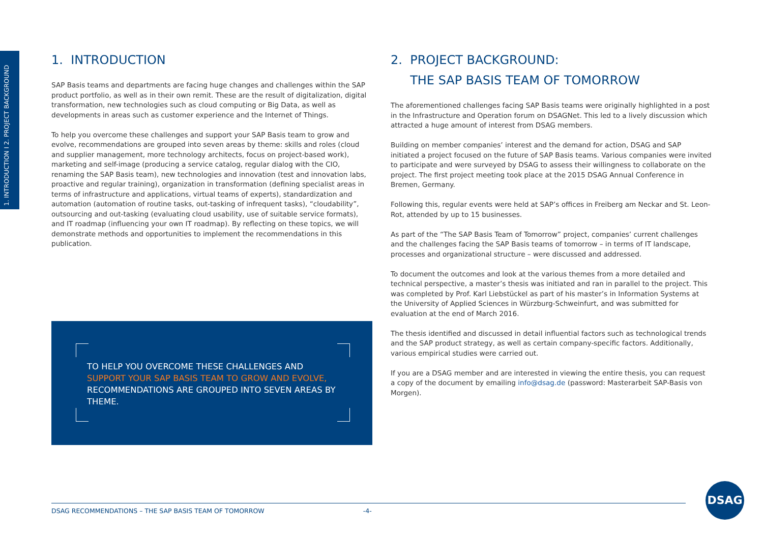1. INTRODUCTION I 2. PROJECT BACKGROUND
1. INTRODUCTION
SAP Basis teams and departments are facing huge changes and challenges within the SAP product portfolio, as well as in their own remit. These are the result of digitalization, digital transformation, new technologies such as cloud computing or Big Data, as well as developments in areas such as customer experience and the Internet of Things.
To help you overcome these challenges and support your SAP Basis team to grow and evolve, recommendations are grouped into seven areas by theme: skills and roles (cloud and supplier management, more technology architects, focus on project-based work), marketing and self-image (producing a service catalog, regular dialog with the CIO, renaming the SAP Basis team), new technologies and innovation (test and innovation labs, proactive and regular training), organization in transformation (defining specialist areas in terms of infrastructure and applications, virtual teams of experts), standardization and automation (automation of routine tasks, out-tasking of infrequent tasks), “cloudability”, outsourcing and out-tasking (evaluating cloud usability, use of suitable service formats), and IT roadmap (influencing your own IT roadmap). By reflecting on these topics, we will demonstrate methods and opportunities to implement the recommendations in this publication.
TO HELP YOU OVERCOME THESE CHALLENGES AND SUPPORT YOUR SAP BASIS TEAM TO GROW AND EVOLVE, RECOMMENDATIONS ARE GROUPED INTO SEVEN AREAS BY THEME.
2. PROJECT BACKGROUND:
THE SAP BASIS TEAM OF TOMORROW
The aforementioned challenges facing SAP Basis teams were originally highlighted in a post in the Infrastructure and Operation forum on DSAGNet. This led to a lively discussion which attracted a huge amount of interest from DSAG members.
Building on member companies’ interest and the demand for action, DSAG and SAP initiated a project focused on the future of SAP Basis teams. Various companies were invited to participate and were surveyed by DSAG to assess their willingness to collaborate on the project. The first project meeting took place at the 2015 DSAG Annual Conference in Bremen, Germany.
Following this, regular events were held at SAP’s offices in Freiberg am Neckar and St. Leon-Rot, attended by up to 15 businesses.
As part of the “The SAP Basis Team of Tomorrow” project, companies’ current challenges and the challenges facing the SAP Basis teams of tomorrow – in terms of IT landscape, processes and organizational structure – were discussed and addressed.
To document the outcomes and look at the various themes from a more detailed and technical perspective, a master’s thesis was initiated and ran in parallel to the project. This was completed by Prof. Karl Liebstückel as part of his master’s in Information Systems at the University of Applied Sciences in Würzburg-Schweinfurt, and was submitted for evaluation at the end of March 2016.
The thesis identified and discussed in detail influential factors such as technological trends and the SAP product strategy, as well as certain company-specific factors. Additionally, various empirical studies were carried out.
If you are a DSAG member and are interested in viewing the entire thesis, you can request a copy of the document by emailing info@dsag.de (password: Masterarbeit SAP-Basis von Morgen).
DSAG RECOMMENDATIONS – THE SAP BASIS TEAM OF TOMORROW -4-
DSAG